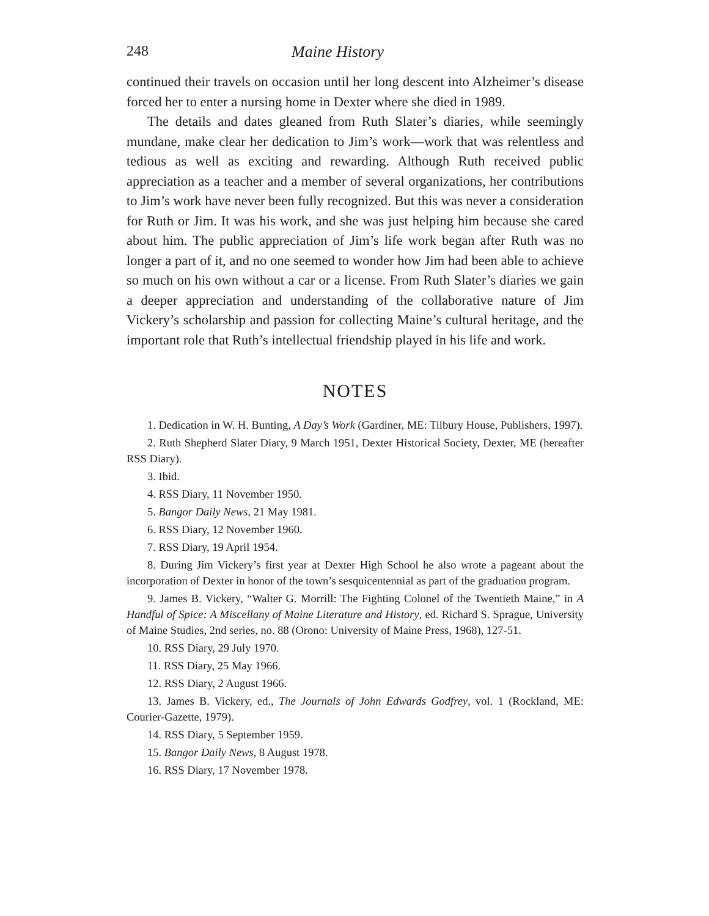248 Maine History
continued their travels on occasion until her long descent into Alzheimer’s disease forced her to enter a nursing home in Dexter where she died in 1989.
The details and dates gleaned from Ruth Slater’s diaries, while seemingly mundane, make clear her dedication to Jim’s work—work that was relentless and tedious as well as exciting and rewarding. Although Ruth received public appreciation as a teacher and a member of several organizations, her contributions to Jim’s work have never been fully recognized. But this was never a consideration for Ruth or Jim. It was his work, and she was just helping him because she cared about him. The public appreciation of Jim’s life work began after Ruth was no longer a part of it, and no one seemed to wonder how Jim had been able to achieve so much on his own without a car or a license. From Ruth Slater’s diaries we gain a deeper appreciation and understanding of the collaborative nature of Jim Vickery’s scholarship and passion for collecting Maine’s cultural heritage, and the important role that Ruth’s intellectual friendship played in his life and work.
NOTES
1. Dedication in W. H. Bunting, A Day’s Work (Gardiner, ME: Tilbury House, Publishers, 1997).
2. Ruth Shepherd Slater Diary, 9 March 1951, Dexter Historical Society, Dexter, ME (hereafter RSS Diary).
3. Ibid.
4. RSS Diary, 11 November 1950.
5. Bangor Daily News, 21 May 1981.
6. RSS Diary, 12 November 1960.
7. RSS Diary, 19 April 1954.
8. During Jim Vickery’s first year at Dexter High School he also wrote a pageant about the incorporation of Dexter in honor of the town’s sesquicentennial as part of the graduation program.
9. James B. Vickery, “Walter G. Morrill: The Fighting Colonel of the Twentieth Maine,” in A Handful of Spice: A Miscellany of Maine Literature and History, ed. Richard S. Sprague, University of Maine Studies, 2nd series, no. 88 (Orono: University of Maine Press, 1968), 127-51.
10. RSS Diary, 29 July 1970.
11. RSS Diary, 25 May 1966.
12. RSS Diary, 2 August 1966.
13. James B. Vickery, ed., The Journals of John Edwards Godfrey, vol. 1 (Rockland, ME: Courier-Gazette, 1979).
14. RSS Diary, 5 September 1959.
15. Bangor Daily News, 8 August 1978.
16. RSS Diary, 17 November 1978.